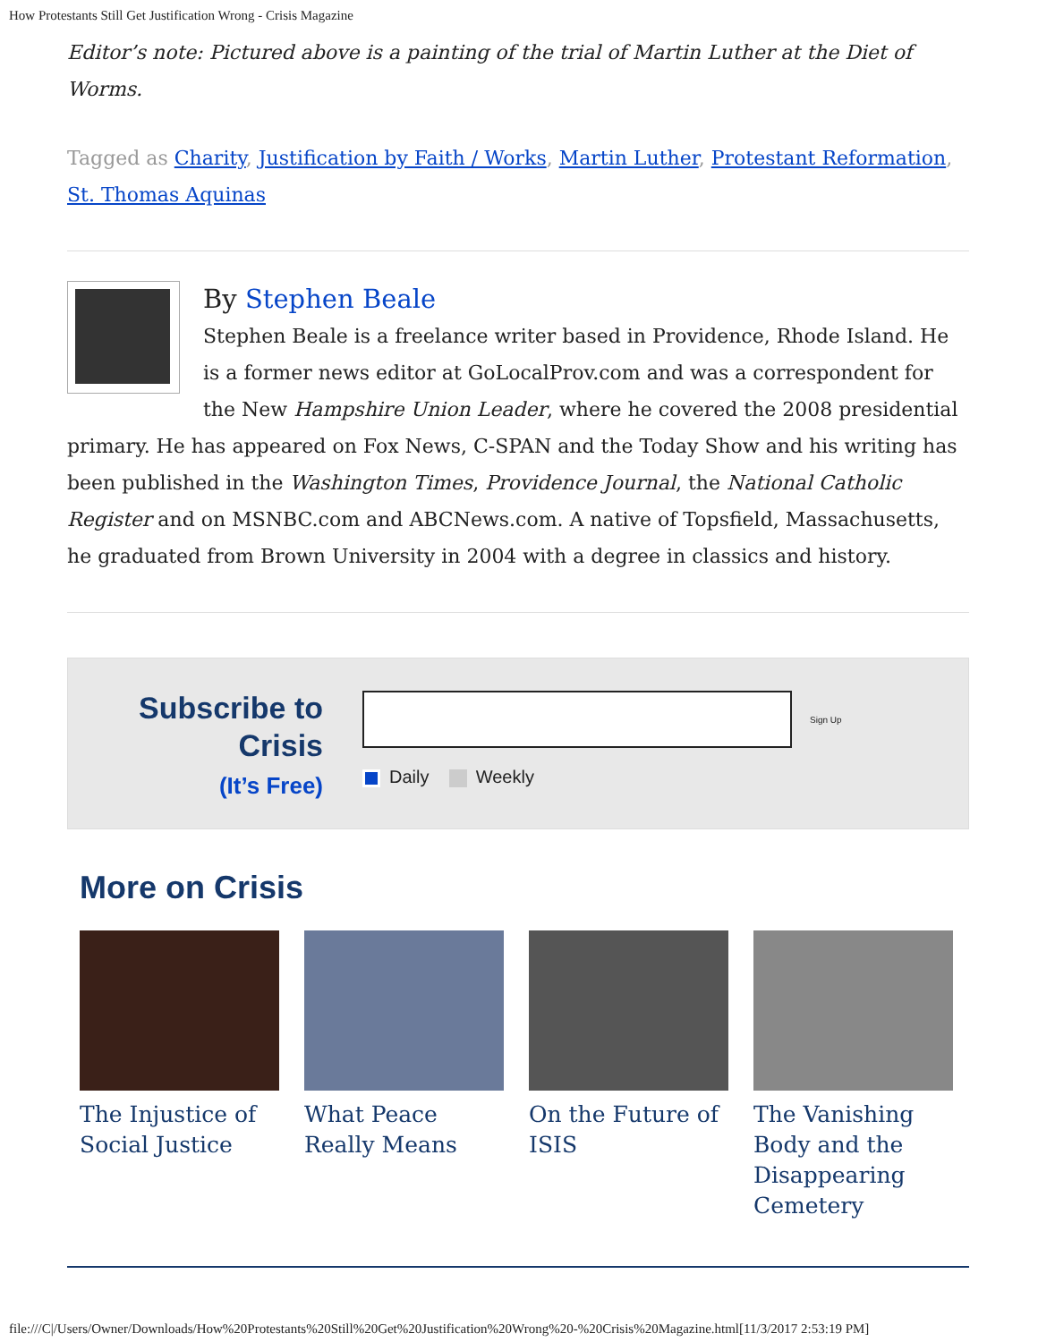How Protestants Still Get Justification Wrong - Crisis Magazine
Editor’s note: Pictured above is a painting of the trial of Martin Luther at the Diet of Worms.
Tagged as Charity, Justification by Faith / Works, Martin Luther, Protestant Reformation, St. Thomas Aquinas
By Stephen Beale
Stephen Beale is a freelance writer based in Providence, Rhode Island. He is a former news editor at GoLocalProv.com and was a correspondent for the New Hampshire Union Leader, where he covered the 2008 presidential primary. He has appeared on Fox News, C-SPAN and the Today Show and his writing has been published in the Washington Times, Providence Journal, the National Catholic Register and on MSNBC.com and ABCNews.com. A native of Topsfield, Massachusetts, he graduated from Brown University in 2004 with a degree in classics and history.
Subscribe to Crisis
(It’s Free)
Sign Up
Daily Weekly
More on Crisis
The Injustice of Social Justice
What Peace Really Means
On the Future of ISIS
The Vanishing Body and the Disappearing Cemetery
file:///C|/Users/Owner/Downloads/How%20Protestants%20Still%20Get%20Justification%20Wrong%20-%20Crisis%20Magazine.html[11/3/2017 2:53:19 PM]